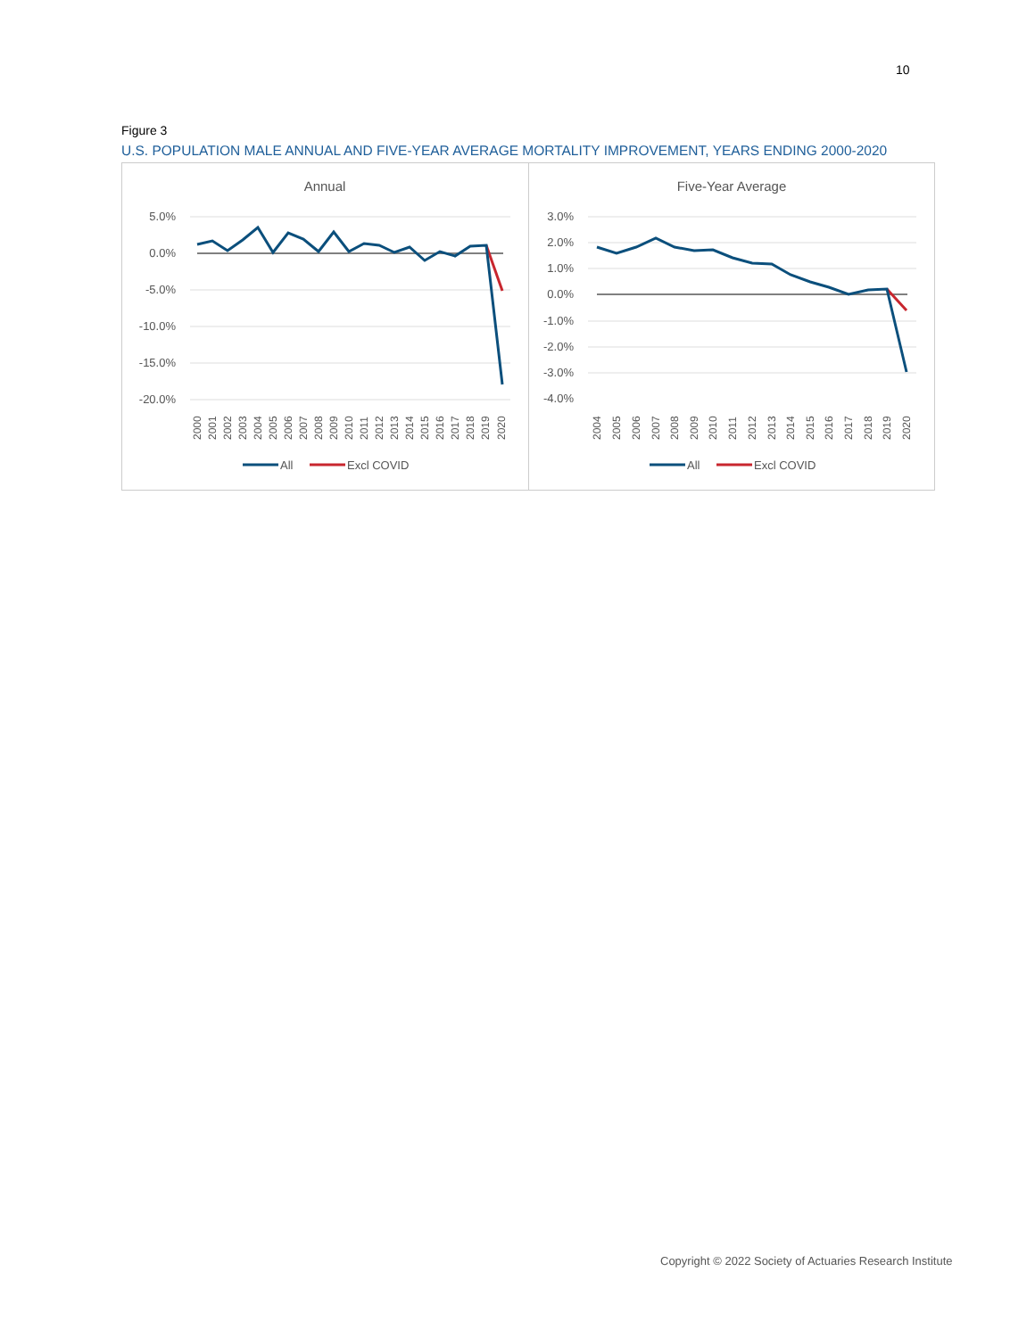10
Figure 3
U.S. POPULATION MALE ANNUAL AND FIVE-YEAR AVERAGE MORTALITY IMPROVEMENT, YEARS ENDING 2000-2020
Annual
5.0%
0.0%
-5.0%
-10.0%
-15.0%
-20.0%
2000
2001
2002
2003
2004
2005
2006
2007
2008
2009
2010
2011
2012
2013
2014
2015
2016
2017
2018
2019
2020
All
Excl COVID
Five-Year Average
3.0%
2.0%
1.0%
0.0%
-1.0%
-2.0%
-3.0%
-4.0%
2004
2005
2006
2007
2008
2009
2010
2011
2012
2013
2014
2015
2016
2017
2018
2019
2020
All
Excl COVID
Copyright © 2022 Society of Actuaries Research Institute